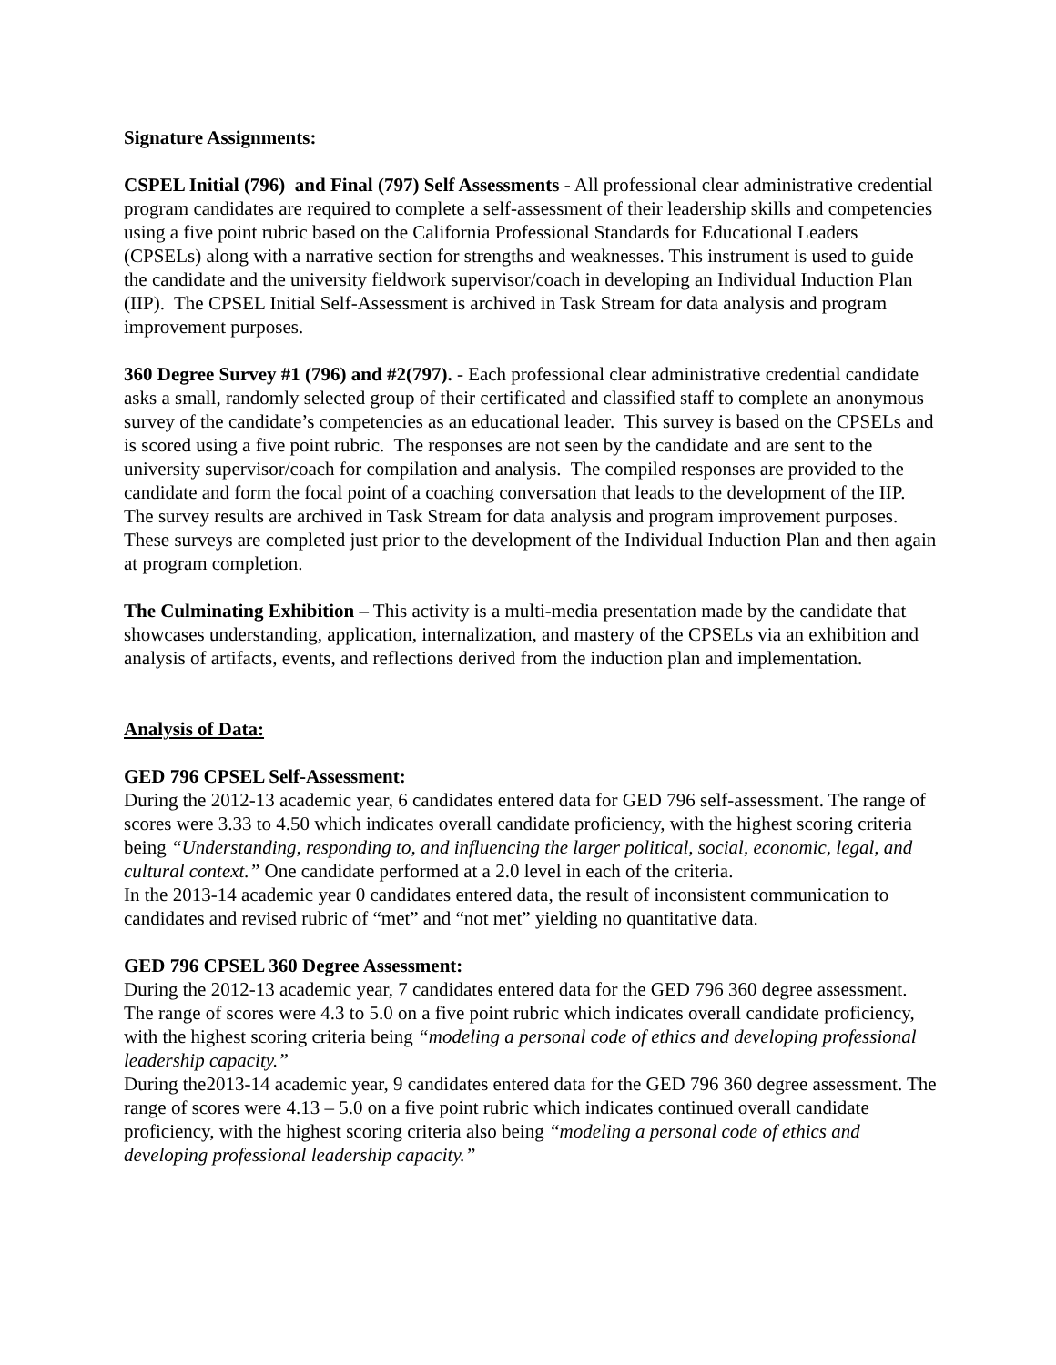Signature Assignments:
CSPEL Initial (796) and Final (797) Self Assessments - All professional clear administrative credential program candidates are required to complete a self-assessment of their leadership skills and competencies using a five point rubric based on the California Professional Standards for Educational Leaders (CPSELs) along with a narrative section for strengths and weaknesses. This instrument is used to guide the candidate and the university fieldwork supervisor/coach in developing an Individual Induction Plan (IIP). The CPSEL Initial Self-Assessment is archived in Task Stream for data analysis and program improvement purposes.
360 Degree Survey #1 (796) and #2(797). - Each professional clear administrative credential candidate asks a small, randomly selected group of their certificated and classified staff to complete an anonymous survey of the candidate’s competencies as an educational leader. This survey is based on the CPSELs and is scored using a five point rubric. The responses are not seen by the candidate and are sent to the university supervisor/coach for compilation and analysis. The compiled responses are provided to the candidate and form the focal point of a coaching conversation that leads to the development of the IIP. The survey results are archived in Task Stream for data analysis and program improvement purposes. These surveys are completed just prior to the development of the Individual Induction Plan and then again at program completion.
The Culminating Exhibition – This activity is a multi-media presentation made by the candidate that showcases understanding, application, internalization, and mastery of the CPSELs via an exhibition and analysis of artifacts, events, and reflections derived from the induction plan and implementation.
Analysis of Data:
GED 796 CPSEL Self-Assessment:
During the 2012-13 academic year, 6 candidates entered data for GED 796 self-assessment. The range of scores were 3.33 to 4.50 which indicates overall candidate proficiency, with the highest scoring criteria being “Understanding, responding to, and influencing the larger political, social, economic, legal, and cultural context.” One candidate performed at a 2.0 level in each of the criteria.
In the 2013-14 academic year 0 candidates entered data, the result of inconsistent communication to candidates and revised rubric of “met” and “not met” yielding no quantitative data.
GED 796 CPSEL 360 Degree Assessment:
During the 2012-13 academic year, 7 candidates entered data for the GED 796 360 degree assessment. The range of scores were 4.3 to 5.0 on a five point rubric which indicates overall candidate proficiency, with the highest scoring criteria being “modeling a personal code of ethics and developing professional leadership capacity.”
During the2013-14 academic year, 9 candidates entered data for the GED 796 360 degree assessment. The range of scores were 4.13 – 5.0 on a five point rubric which indicates continued overall candidate proficiency, with the highest scoring criteria also being “modeling a personal code of ethics and developing professional leadership capacity.”